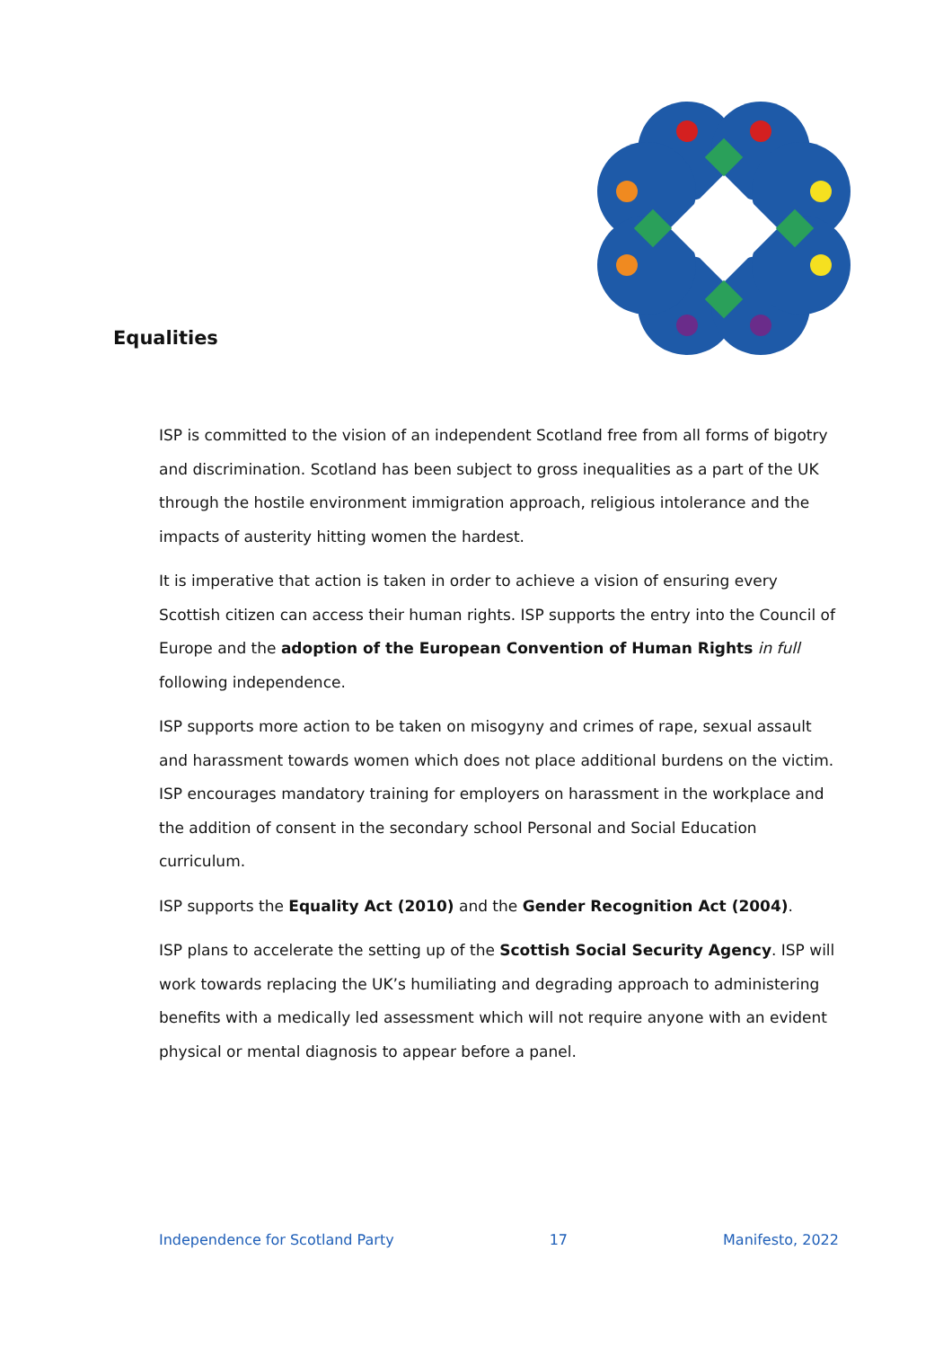Equalities
ISP is committed to the vision of an independent Scotland free from all forms of bigotry and discrimination. Scotland has been subject to gross inequalities as a part of the UK through the hostile environment immigration approach, religious intolerance and the impacts of austerity hitting women the hardest.
It is imperative that action is taken in order to achieve a vision of ensuring every Scottish citizen can access their human rights. ISP supports the entry into the Council of Europe and the adoption of the European Convention of Human Rights in full following independence.
ISP supports more action to be taken on misogyny and crimes of rape, sexual assault and harassment towards women which does not place additional burdens on the victim. ISP encourages mandatory training for employers on harassment in the workplace and the addition of consent in the secondary school Personal and Social Education curriculum.
ISP supports the Equality Act (2010) and the Gender Recognition Act (2004).
ISP plans to accelerate the setting up of the Scottish Social Security Agency. ISP will work towards replacing the UK’s humiliating and degrading approach to administering benefits with a medically led assessment which will not require anyone with an evident physical or mental diagnosis to appear before a panel.
Independence for Scotland Party 17 Manifesto, 2022